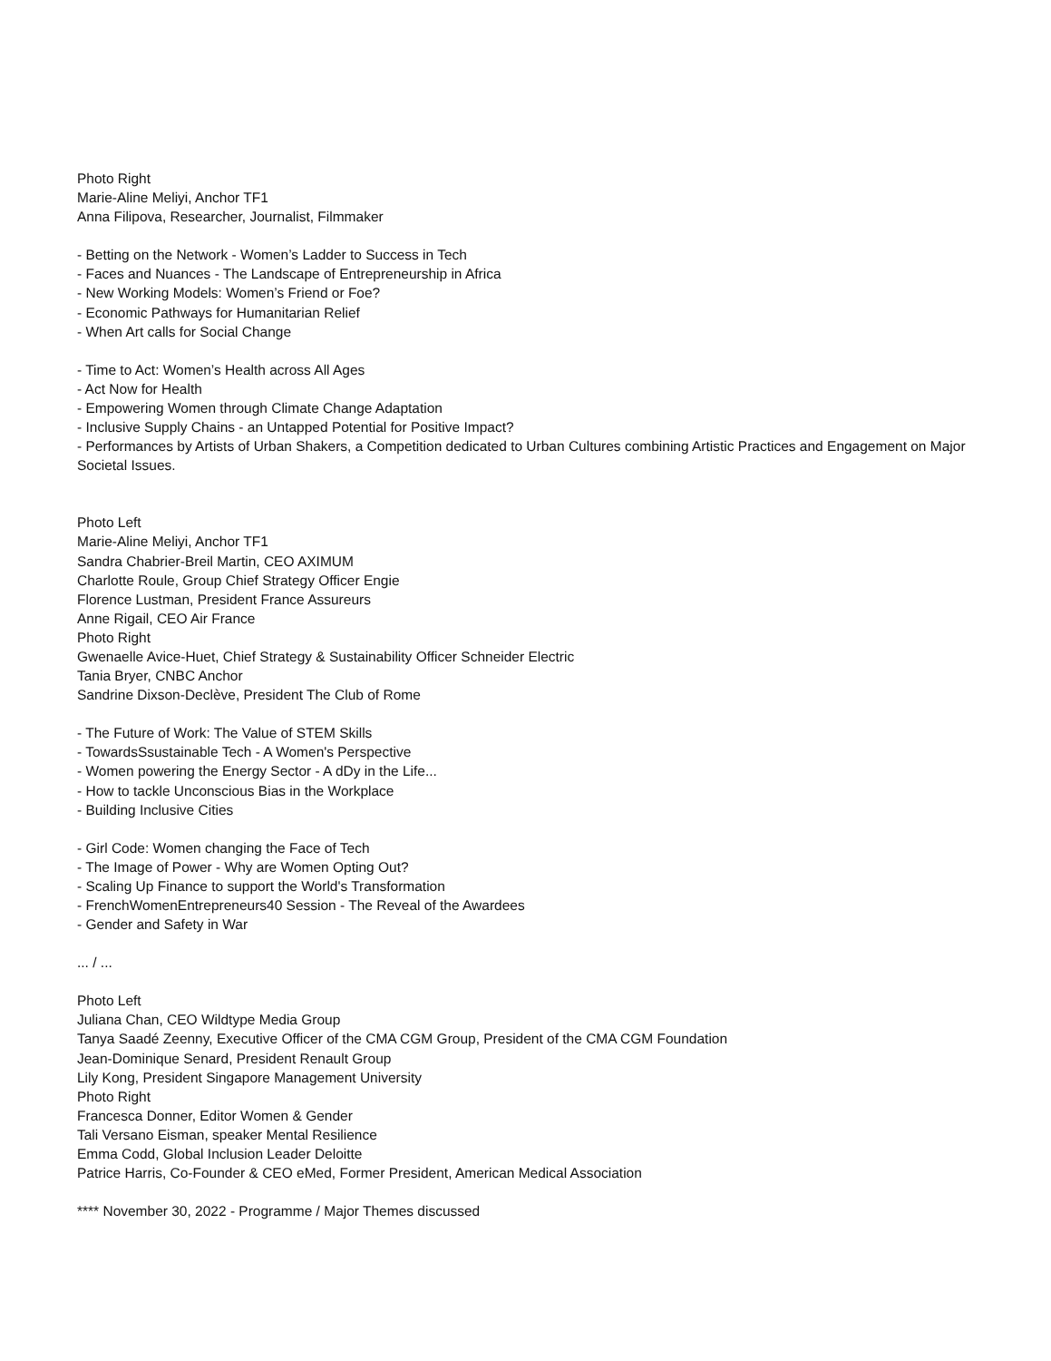Photo Right
Marie-Aline Meliyi, Anchor TF1
Anna Filipova, Researcher, Journalist, Filmmaker
- Betting on the Network - Women’s Ladder to Success in Tech
- Faces and Nuances - The Landscape of Entrepreneurship in Africa
- New Working Models: Women’s Friend or Foe?
- Economic Pathways for Humanitarian Relief
- When Art calls for Social Change
- Time to Act: Women’s Health across All Ages
- Act Now for Health
- Empowering Women through Climate Change Adaptation
- Inclusive Supply Chains - an Untapped Potential for Positive Impact?
- Performances by Artists of Urban Shakers, a Competition dedicated to Urban Cultures combining Artistic Practices and Engagement on Major Societal Issues.
Photo Left
Marie-Aline Meliyi, Anchor TF1
Sandra Chabrier-Breil Martin, CEO AXIMUM
Charlotte Roule, Group Chief Strategy Officer Engie
Florence Lustman, President France Assureurs
Anne Rigail, CEO Air France
Photo Right
Gwenaelle Avice-Huet, Chief Strategy & Sustainability Officer Schneider Electric
Tania Bryer, CNBC Anchor
Sandrine Dixson-Declève, President The Club of Rome
- The Future of Work: The Value of STEM Skills
- TowardsSsustainable Tech - A Women's Perspective
- Women powering the Energy Sector - A dDy in the Life...
- How to tackle Unconscious Bias in the Workplace
- Building Inclusive Cities
- Girl Code: Women changing the Face of Tech
- The Image of Power - Why are Women Opting Out?
- Scaling Up Finance to support the World's Transformation
- FrenchWomenEntrepreneurs40 Session - The Reveal of the Awardees
- Gender and Safety in War
... / ...
Photo Left
Juliana Chan, CEO Wildtype Media Group
Tanya Saadé Zeenny, Executive Officer of the CMA CGM Group, President of the CMA CGM Foundation
Jean-Dominique Senard, President Renault Group
Lily Kong, President Singapore Management University
Photo Right
Francesca Donner, Editor Women & Gender
Tali Versano Eisman, speaker Mental Resilience
Emma Codd, Global Inclusion Leader Deloitte
Patrice Harris, Co-Founder & CEO eMed, Former President, American Medical Association
**** November 30, 2022 - Programme / Major Themes discussed